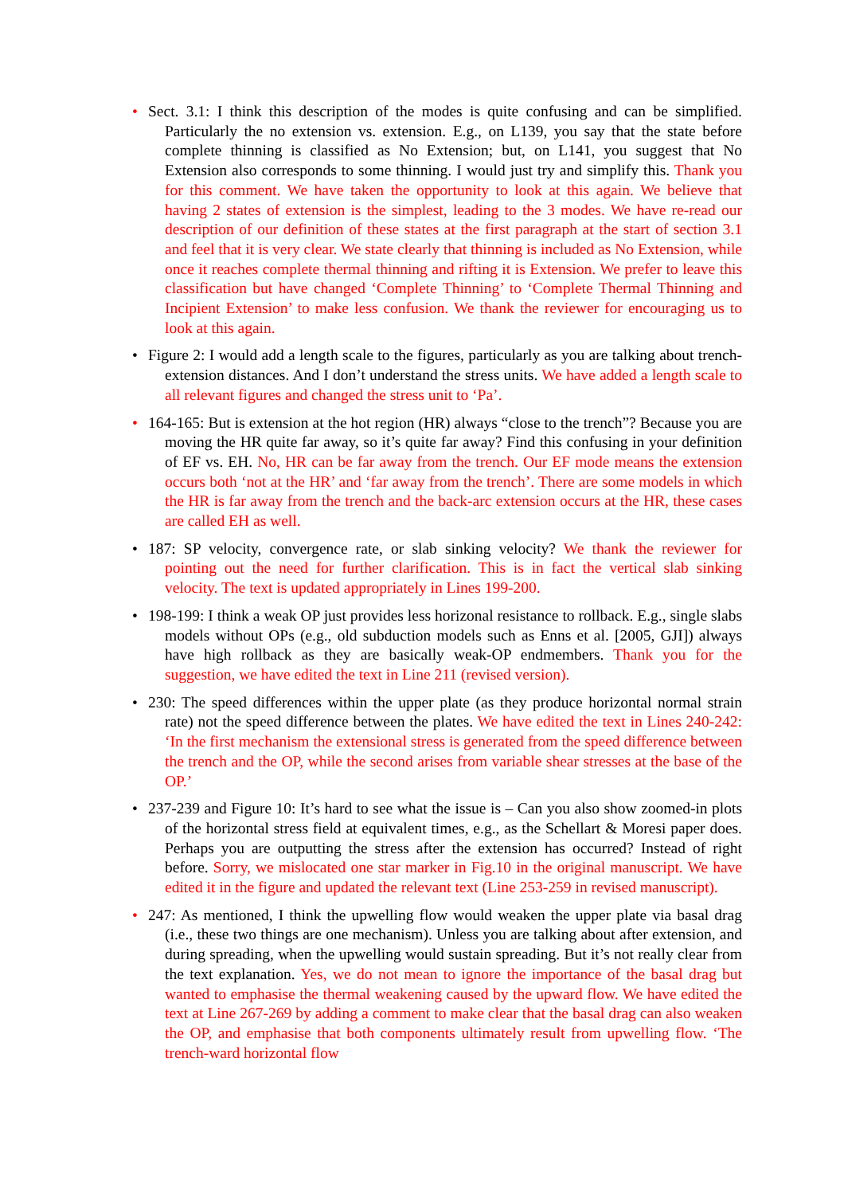• Sect. 3.1: I think this description of the modes is quite confusing and can be simplified. Particularly the no extension vs. extension. E.g., on L139, you say that the state before complete thinning is classified as No Extension; but, on L141, you suggest that No Extension also corresponds to some thinning. I would just try and simplify this. Thank you for this comment. We have taken the opportunity to look at this again. We believe that having 2 states of extension is the simplest, leading to the 3 modes. We have re-read our description of our definition of these states at the first paragraph at the start of section 3.1 and feel that it is very clear. We state clearly that thinning is included as No Extension, while once it reaches complete thermal thinning and rifting it is Extension. We prefer to leave this classification but have changed ‘Complete Thinning’ to ‘Complete Thermal Thinning and Incipient Extension’ to make less confusion. We thank the reviewer for encouraging us to look at this again.
• Figure 2: I would add a length scale to the figures, particularly as you are talking about trench-extension distances. And I don’t understand the stress units. We have added a length scale to all relevant figures and changed the stress unit to ‘Pa’.
• 164-165: But is extension at the hot region (HR) always “close to the trench”? Because you are moving the HR quite far away, so it’s quite far away? Find this confusing in your definition of EF vs. EH. No, HR can be far away from the trench. Our EF mode means the extension occurs both ‘not at the HR’ and ‘far away from the trench’. There are some models in which the HR is far away from the trench and the back-arc extension occurs at the HR, these cases are called EH as well.
• 187: SP velocity, convergence rate, or slab sinking velocity? We thank the reviewer for pointing out the need for further clarification. This is in fact the vertical slab sinking velocity. The text is updated appropriately in Lines 199-200.
• 198-199: I think a weak OP just provides less horizonal resistance to rollback. E.g., single slabs models without OPs (e.g., old subduction models such as Enns et al. [2005, GJI]) always have high rollback as they are basically weak-OP endmembers. Thank you for the suggestion, we have edited the text in Line 211 (revised version).
• 230: The speed differences within the upper plate (as they produce horizontal normal strain rate) not the speed difference between the plates. We have edited the text in Lines 240-242: ‘In the first mechanism the extensional stress is generated from the speed difference between the trench and the OP, while the second arises from variable shear stresses at the base of the OP.’
• 237-239 and Figure 10: It’s hard to see what the issue is – Can you also show zoomed-in plots of the horizontal stress field at equivalent times, e.g., as the Schellart & Moresi paper does. Perhaps you are outputting the stress after the extension has occurred? Instead of right before. Sorry, we mislocated one star marker in Fig.10 in the original manuscript. We have edited it in the figure and updated the relevant text (Line 253-259 in revised manuscript).
• 247: As mentioned, I think the upwelling flow would weaken the upper plate via basal drag (i.e., these two things are one mechanism). Unless you are talking about after extension, and during spreading, when the upwelling would sustain spreading. But it’s not really clear from the text explanation. Yes, we do not mean to ignore the importance of the basal drag but wanted to emphasise the thermal weakening caused by the upward flow. We have edited the text at Line 267-269 by adding a comment to make clear that the basal drag can also weaken the OP, and emphasise that both components ultimately result from upwelling flow. ‘The trench-ward horizontal flow